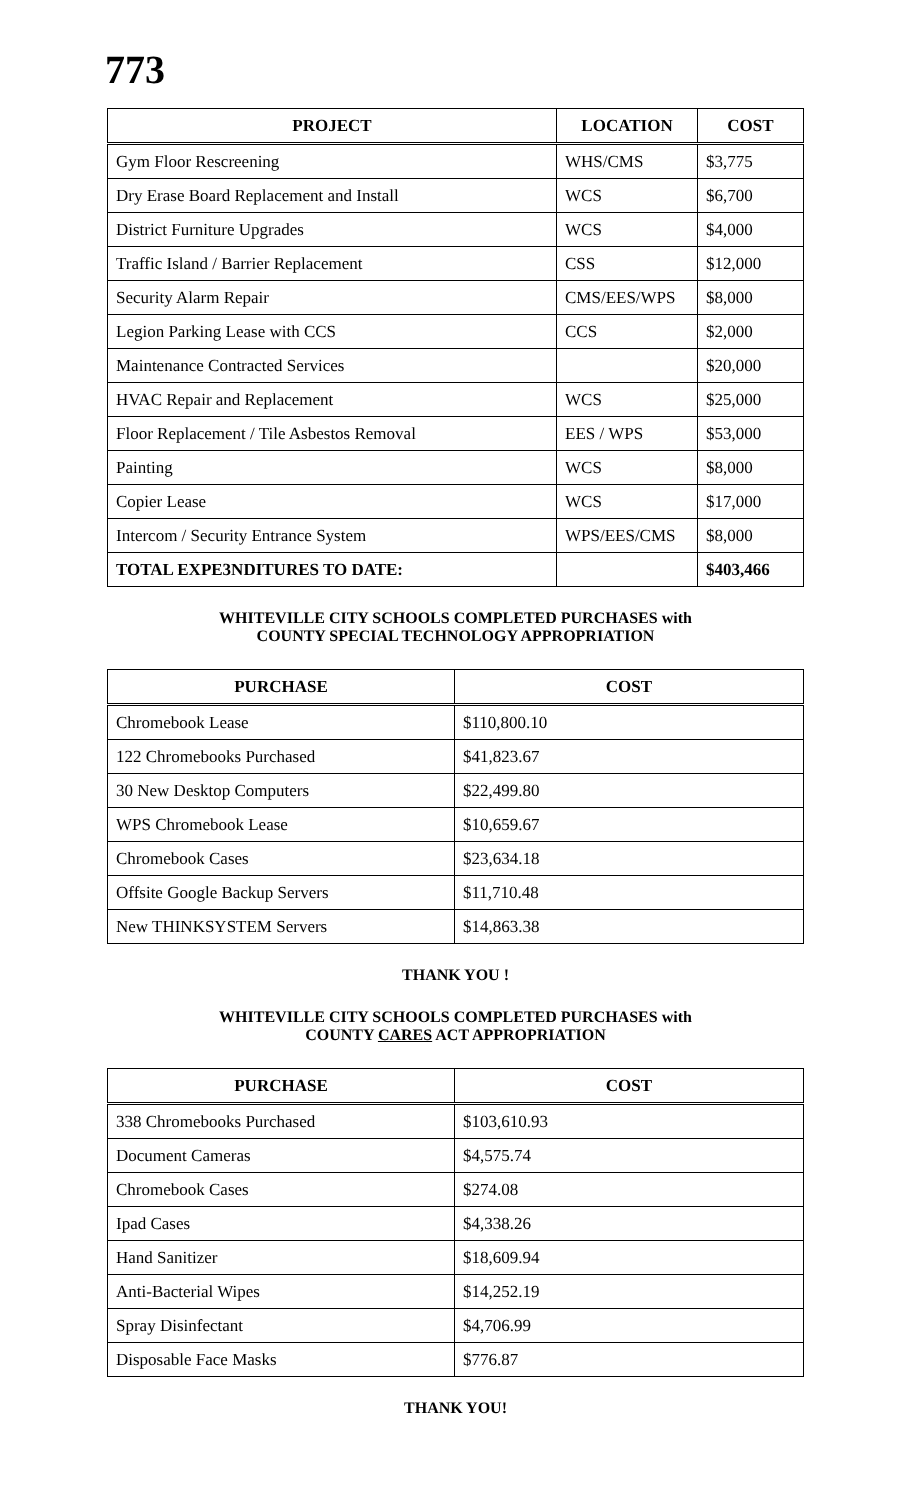773
| PROJECT | LOCATION | COST |
| --- | --- | --- |
| Gym Floor Rescreening | WHS/CMS | $3,775 |
| Dry Erase Board Replacement and Install | WCS | $6,700 |
| District Furniture Upgrades | WCS | $4,000 |
| Traffic Island / Barrier Replacement | CSS | $12,000 |
| Security Alarm Repair | CMS/EES/WPS | $8,000 |
| Legion Parking Lease with CCS | CCS | $2,000 |
| Maintenance Contracted Services | | $20,000 |
| HVAC Repair and Replacement | WCS | $25,000 |
| Floor Replacement / Tile Asbestos Removal | EES / WPS | $53,000 |
| Painting | WCS | $8,000 |
| Copier Lease | WCS | $17,000 |
| Intercom / Security Entrance System | WPS/EES/CMS | $8,000 |
| TOTAL EXPE3NDITURES TO DATE: | | $403,466 |
WHITEVILLE CITY SCHOOLS COMPLETED PURCHASES with
COUNTY SPECIAL TECHNOLOGY APPROPRIATION
| PURCHASE | COST |
| --- | --- |
| Chromebook Lease | $110,800.10 |
| 122 Chromebooks Purchased | $41,823.67 |
| 30 New Desktop Computers | $22,499.80 |
| WPS Chromebook Lease | $10,659.67 |
| Chromebook Cases | $23,634.18 |
| Offsite Google Backup Servers | $11,710.48 |
| New THINKSYSTEM Servers | $14,863.38 |
THANK YOU !
WHITEVILLE CITY SCHOOLS COMPLETED PURCHASES with
COUNTY CARES ACT APPROPRIATION
| PURCHASE | COST |
| --- | --- |
| 338 Chromebooks Purchased | $103,610.93 |
| Document Cameras | $4,575.74 |
| Chromebook Cases | $274.08 |
| Ipad Cases | $4,338.26 |
| Hand Sanitizer | $18,609.94 |
| Anti-Bacterial Wipes | $14,252.19 |
| Spray Disinfectant | $4,706.99 |
| Disposable Face Masks | $776.87 |
THANK YOU!